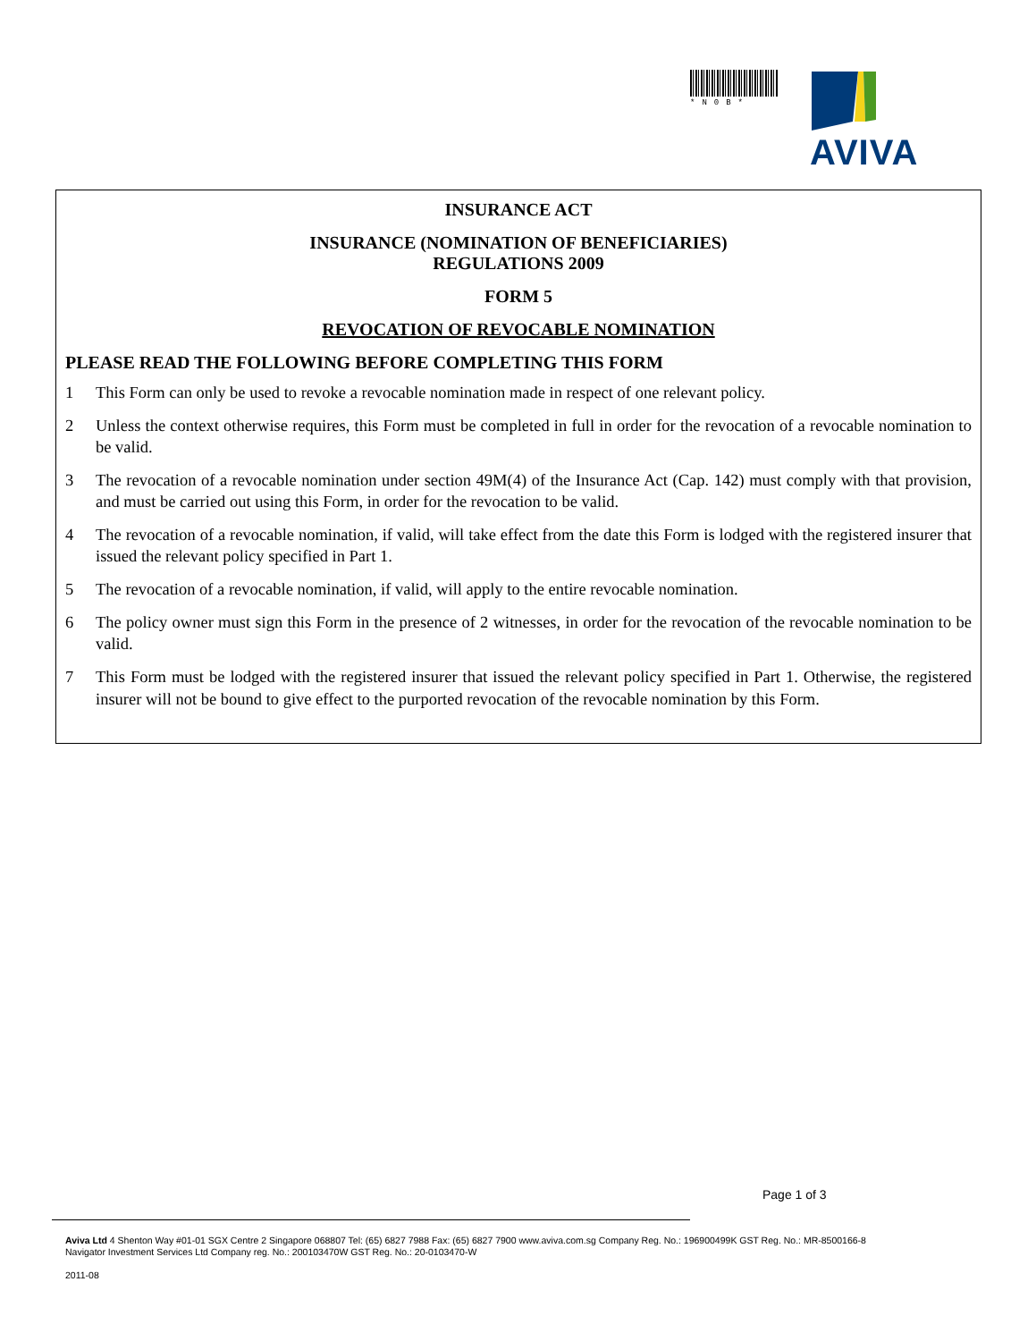*N0B*
AVIVA
INSURANCE ACT
INSURANCE (NOMINATION OF BENEFICIARIES)
REGULATIONS 2009
FORM 5
REVOCATION OF REVOCABLE NOMINATION
PLEASE READ THE FOLLOWING BEFORE COMPLETING THIS FORM
1 This Form can only be used to revoke a revocable nomination made in respect of one relevant policy.
2 Unless the context otherwise requires, this Form must be completed in full in order for the revocation of a revocable nomination to be valid.
3 The revocation of a revocable nomination under section 49M(4) of the Insurance Act (Cap. 142) must comply with that provision, and must be carried out using this Form, in order for the revocation to be valid.
4 The revocation of a revocable nomination, if valid, will take effect from the date this Form is lodged with the registered insurer that issued the relevant policy specified in Part 1.
5 The revocation of a revocable nomination, if valid, will apply to the entire revocable nomination.
6 The policy owner must sign this Form in the presence of 2 witnesses, in order for the revocation of the revocable nomination to be valid.
7 This Form must be lodged with the registered insurer that issued the relevant policy specified in Part 1. Otherwise, the registered insurer will not be bound to give effect to the purported revocation of the revocable nomination by this Form.
Page 1 of 3
Aviva Ltd 4 Shenton Way #01-01 SGX Centre 2 Singapore 068807 Tel: (65) 6827 7988 Fax: (65) 6827 7900 www.aviva.com.sg Company Reg. No.: 196900499K GST Reg. No.: MR-8500166-8
Navigator Investment Services Ltd Company reg. No.: 200103470W GST Reg. No.: 20-0103470-W
2011-08